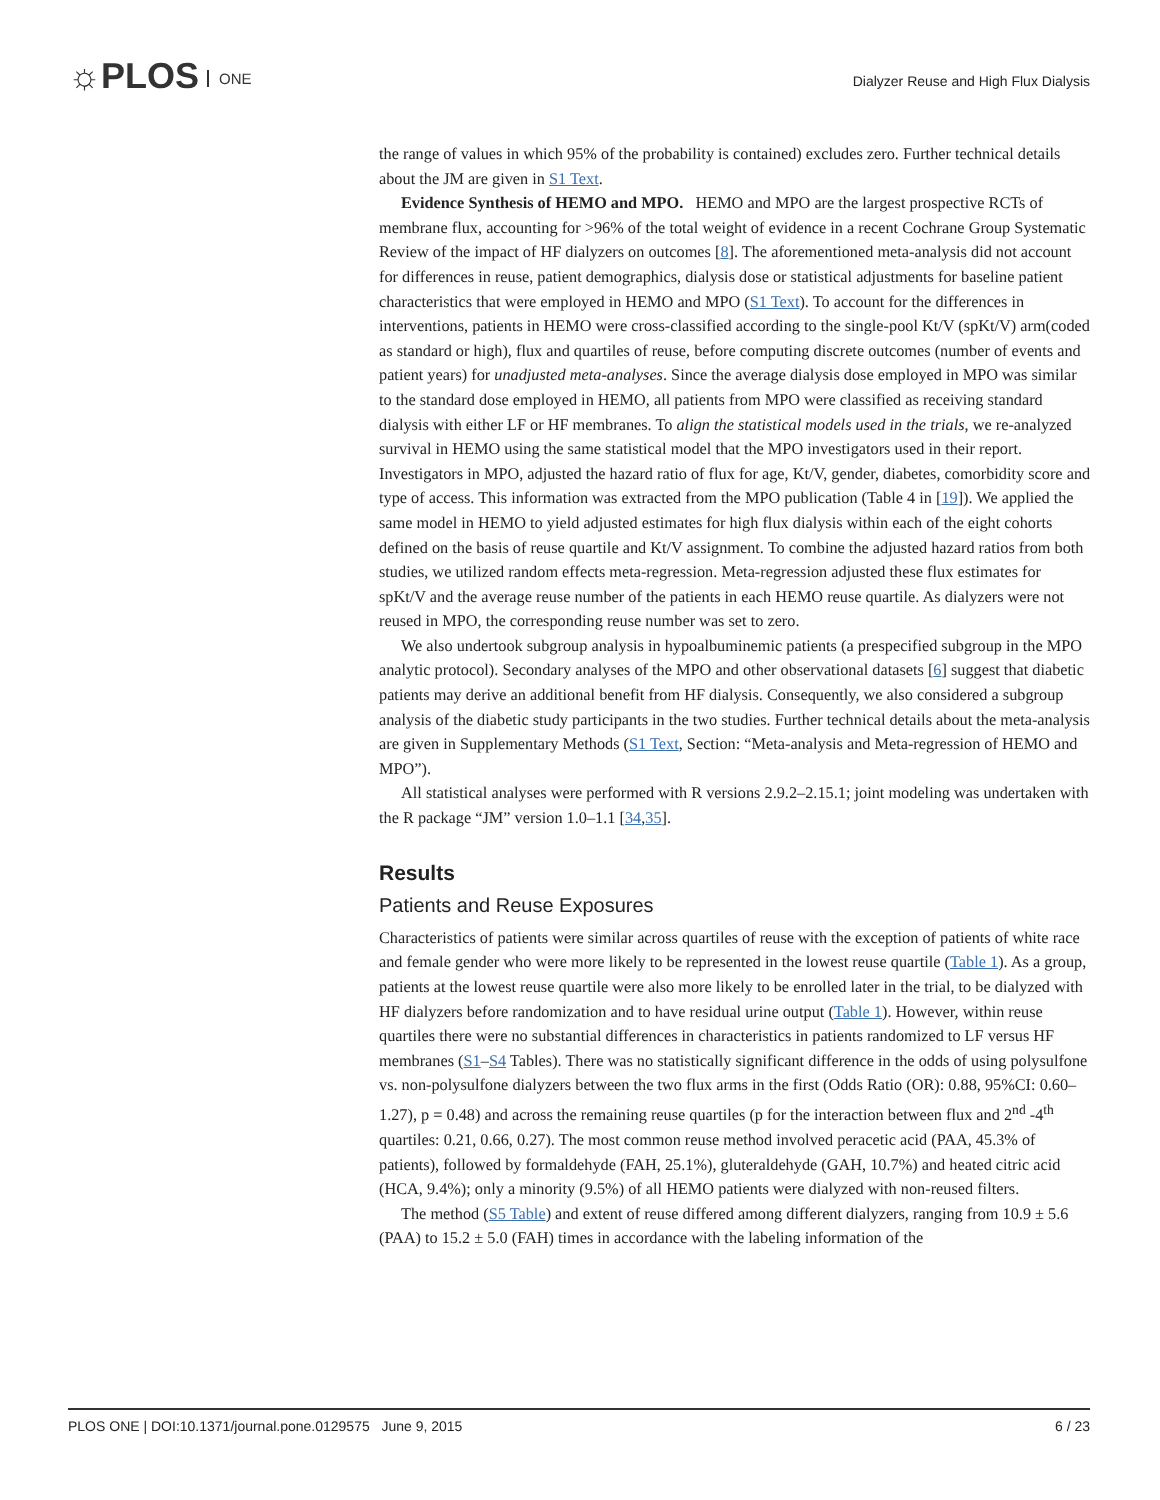☼PLOS ONE
Dialyzer Reuse and High Flux Dialysis
the range of values in which 95% of the probability is contained) excludes zero. Further technical details about the JM are given in S1 Text.
Evidence Synthesis of HEMO and MPO. HEMO and MPO are the largest prospective RCTs of membrane flux, accounting for >96% of the total weight of evidence in a recent Cochrane Group Systematic Review of the impact of HF dialyzers on outcomes [8]. The aforementioned meta-analysis did not account for differences in reuse, patient demographics, dialysis dose or statistical adjustments for baseline patient characteristics that were employed in HEMO and MPO (S1 Text). To account for the differences in interventions, patients in HEMO were cross-classified according to the single-pool Kt/V (spKt/V) arm(coded as standard or high), flux and quartiles of reuse, before computing discrete outcomes (number of events and patient years) for unadjusted meta-analyses. Since the average dialysis dose employed in MPO was similar to the standard dose employed in HEMO, all patients from MPO were classified as receiving standard dialysis with either LF or HF membranes. To align the statistical models used in the trials, we re-analyzed survival in HEMO using the same statistical model that the MPO investigators used in their report. Investigators in MPO, adjusted the hazard ratio of flux for age, Kt/V, gender, diabetes, comorbidity score and type of access. This information was extracted from the MPO publication (Table 4 in [19]). We applied the same model in HEMO to yield adjusted estimates for high flux dialysis within each of the eight cohorts defined on the basis of reuse quartile and Kt/V assignment. To combine the adjusted hazard ratios from both studies, we utilized random effects meta-regression. Meta-regression adjusted these flux estimates for spKt/V and the average reuse number of the patients in each HEMO reuse quartile. As dialyzers were not reused in MPO, the corresponding reuse number was set to zero.
We also undertook subgroup analysis in hypoalbuminemic patients (a prespecified subgroup in the MPO analytic protocol). Secondary analyses of the MPO and other observational datasets [6] suggest that diabetic patients may derive an additional benefit from HF dialysis. Consequently, we also considered a subgroup analysis of the diabetic study participants in the two studies. Further technical details about the meta-analysis are given in Supplementary Methods (S1 Text, Section: “Meta-analysis and Meta-regression of HEMO and MPO”).
All statistical analyses were performed with R versions 2.9.2–2.15.1; joint modeling was undertaken with the R package “JM” version 1.0–1.1 [34,35].
Results
Patients and Reuse Exposures
Characteristics of patients were similar across quartiles of reuse with the exception of patients of white race and female gender who were more likely to be represented in the lowest reuse quartile (Table 1). As a group, patients at the lowest reuse quartile were also more likely to be enrolled later in the trial, to be dialyzed with HF dialyzers before randomization and to have residual urine output (Table 1). However, within reuse quartiles there were no substantial differences in characteristics in patients randomized to LF versus HF membranes (S1–S4 Tables). There was no statistically significant difference in the odds of using polysulfone vs. non-polysulfone dialyzers between the two flux arms in the first (Odds Ratio (OR): 0.88, 95%CI: 0.60–1.27), p = 0.48) and across the remaining reuse quartiles (p for the interaction between flux and 2<sup>nd</sup> -4<sup>th</sup> quartiles: 0.21, 0.66, 0.27). The most common reuse method involved peracetic acid (PAA, 45.3% of patients), followed by formaldehyde (FAH, 25.1%), gluteraldehyde (GAH, 10.7%) and heated citric acid (HCA, 9.4%); only a minority (9.5%) of all HEMO patients were dialyzed with non-reused filters.
The method (S5 Table) and extent of reuse differed among different dialyzers, ranging from 10.9 ± 5.6 (PAA) to 15.2 ± 5.0 (FAH) times in accordance with the labeling information of the
PLOS ONE | DOI:10.1371/journal.pone.0129575 June 9, 2015 6 / 23